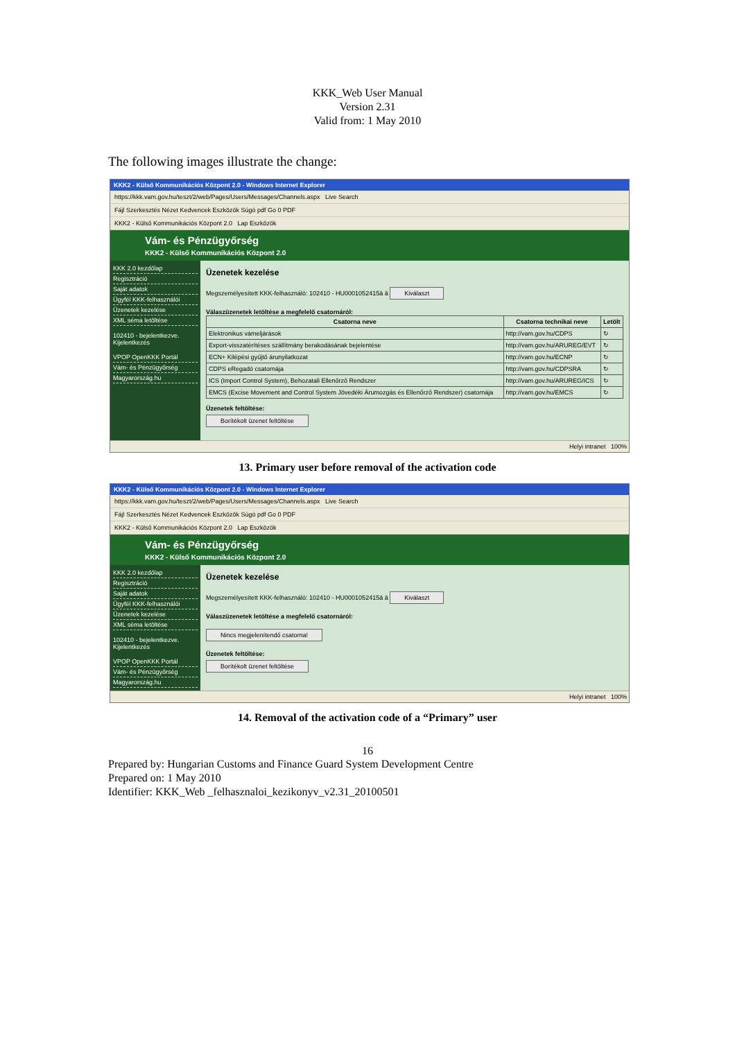KKK_Web User Manual
Version 2.31
Valid from: 1 May 2010
The following images illustrate the change:
KKK2 - Külső Kommunikációs Központ 2.0 - Windows Internet Explorer
https://kkk.vam.gov.hu/teszt/2/web/Pages/Users/Messages/Channels.aspx Live Search
Fájl Szerkesztés Nézet Kedvencek Eszközök Súgó pdf Go 0 PDF
KKK2 - Külső Kommunikációs Központ 2.0 Lap Eszközök
Vám- és Pénzügyőrség
KKK2 - Külső Kommunikációs Központ 2.0
KKK 2.0 kezdőlap
Regisztráció
Saját adatok
Ügyfél KKK-felhasználói
Üzenetek kezelése
XML séma letöltése
102410 - bejelentkezve.
Kijelentkezés
VPOP OpenKKK Portál
Vám- és Pénzügyőrség
Magyarország.hu
Üzenetek kezelése
Megszemélyesített KKK-felhasználó: 102410 - HU0001052415ä ä Kiválaszt
Válaszüzenetek letöltése a megfelelő csatornáról:
| Csatorna neve | Csatorna technikai neve | Letölt |
| --- | --- | --- |
| Elektronikus vámeljárások | http://vam.gov.hu/CDPS | ↻ |
| Export-visszatérítéses szállítmány berakodásának bejelentése | http://vam.gov.hu/ARUREG/EVT | ↻ |
| ECN+ Kilépési gyűjtő árunyilatkozat | http://vam.gov.hu/ECNP | ↻ |
| CDPS eRegadó csatornája | http://vam.gov.hu/CDPSRA | ↻ |
| ICS (Import Control System), Behozatali Ellenőrző Rendszer | http://vam.gov.hu/ARUREG/ICS | ↻ |
| EMCS (Excise Movement and Control System Jövedéki Árumozgás és Ellenőrző Rendszer) csatornája | http://vam.gov.hu/EMCS | ↻ |
Üzenetek feltöltése:
Borítékolt üzenet feltöltése
Helyi intranet 100%
13. Primary user before removal of the activation code
KKK2 - Külső Kommunikációs Központ 2.0 - Windows Internet Explorer
https://kkk.vam.gov.hu/teszt/2/web/Pages/Users/Messages/Channels.aspx Live Search
Fájl Szerkesztés Nézet Kedvencek Eszközök Súgó pdf Go 0 PDF
KKK2 - Külső Kommunikációs Központ 2.0 Lap Eszközök
Vám- és Pénzügyőrség
KKK2 - Külső Kommunikációs Központ 2.0
KKK 2.0 kezdőlap
Regisztráció
Saját adatok
Ügyfél KKK-felhasználói
Üzenetek kezelése
XML séma letöltése
102410 - bejelentkezve.
Kijelentkezés
VPOP OpenKKK Portál
Vám- és Pénzügyőrség
Magyarország.hu
Üzenetek kezelése
Megszemélyesített KKK-felhasználó: 102410 - HU0001052415ä ä Kiválaszt
Válaszüzenetek letöltése a megfelelő csatornáról:
Nincs megjelenítendő csatorna!
Üzenetek feltöltése:
Borítékolt üzenet feltöltése
Helyi intranet 100%
14. Removal of the activation code of a “Primary” user
16
Prepared by: Hungarian Customs and Finance Guard System Development Centre
Prepared on: 1 May 2010
Identifier: KKK_Web _felhasznaloi_kezikonyv_v2.31_20100501